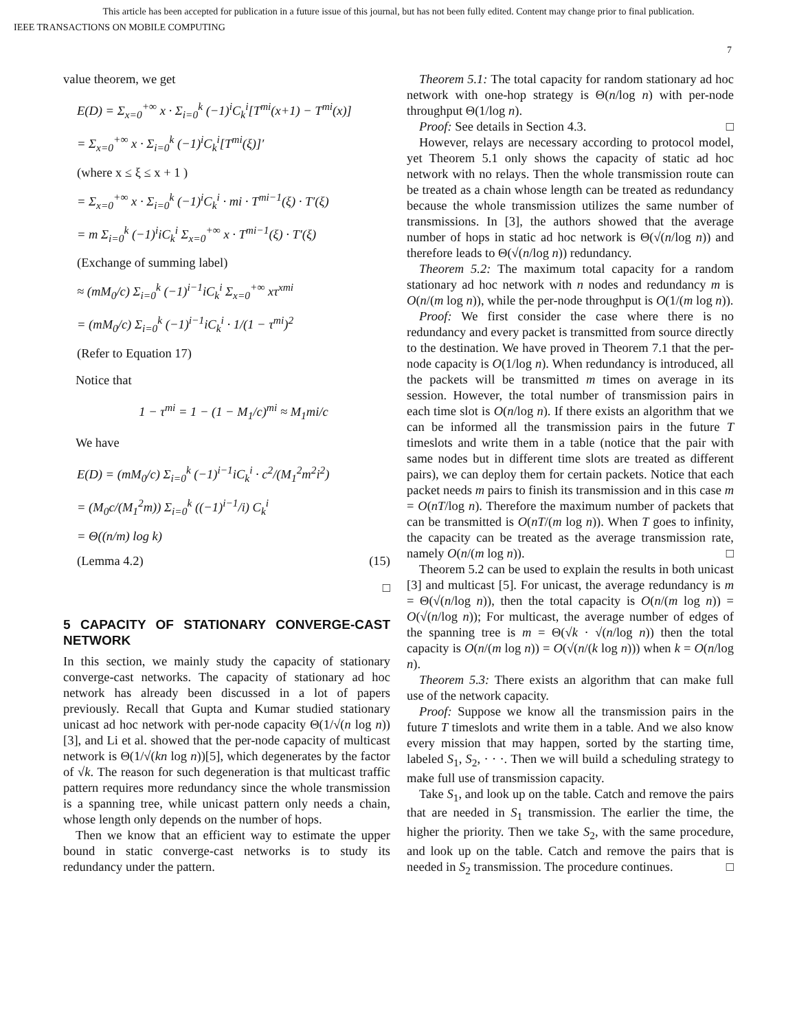This article has been accepted for publication in a future issue of this journal, but has not been fully edited. Content may change prior to final publication.
IEEE TRANSACTIONS ON MOBILE COMPUTING
7
value theorem, we get
E(D) = Σ<sub>x=0</sub><sup>+∞</sup> x · Σ<sub>i=0</sub><sup>k</sup> (−1)<sup>i</sup>C<sub>k</sub><sup>i</sup>[T<sup>mi</sup>(x+1) − T<sup>mi</sup>(x)]
= Σ<sub>x=0</sub><sup>+∞</sup> x · Σ<sub>i=0</sub><sup>k</sup> (−1)<sup>i</sup>C<sub>k</sub><sup>i</sup>[T<sup>mi</sup>(ξ)]′
(where x ≤ ξ ≤ x + 1 )
= Σ<sub>x=0</sub><sup>+∞</sup> x · Σ<sub>i=0</sub><sup>k</sup> (−1)<sup>i</sup>C<sub>k</sub><sup>i</sup> · mi · T<sup>mi−1</sup>(ξ) · T′(ξ)
= m Σ<sub>i=0</sub><sup>k</sup> (−1)<sup>i</sup>iC<sub>k</sub><sup>i</sup> Σ<sub>x=0</sub><sup>+∞</sup> x · T<sup>mi−1</sup>(ξ) · T′(ξ)
(Exchange of summing label)
≈ (mM<sub>0</sub>/c) Σ<sub>i=0</sub><sup>k</sup> (−1)<sup>i−1</sup>iC<sub>k</sub><sup>i</sup> Σ<sub>x=0</sub><sup>+∞</sup> xτ<sup>xmi</sup>
= (mM<sub>0</sub>/c) Σ<sub>i=0</sub><sup>k</sup> (−1)<sup>i−1</sup>iC<sub>k</sub><sup>i</sup> · 1/(1 − τ<sup>mi</sup>)<sup>2</sup>
(Refer to Equation 17)
Notice that
1 − τ<sup>mi</sup> = 1 − (1 − M<sub>1</sub>/c)<sup>mi</sup> ≈ M<sub>1</sub>mi/c
We have
E(D) = (mM<sub>0</sub>/c) Σ<sub>i=0</sub><sup>k</sup> (−1)<sup>i−1</sup>iC<sub>k</sub><sup>i</sup> · c<sup>2</sup>/(M<sub>1</sub><sup>2</sup>m<sup>2</sup>i<sup>2</sup>)
= (M<sub>0</sub>c/(M<sub>1</sub><sup>2</sup>m)) Σ<sub>i=0</sub><sup>k</sup> ((−1)<sup>i−1</sup>/i) C<sub>k</sub><sup>i</sup>
= Θ((n/m) log k)
(Lemma 4.2) (15)
□
5 CAPACITY OF STATIONARY CONVERGE-CAST NETWORK
In this section, we mainly study the capacity of stationary converge-cast networks. The capacity of stationary ad hoc network has already been discussed in a lot of papers previously. Recall that Gupta and Kumar studied stationary unicast ad hoc network with per-node capacity Θ(1/√(n log n))[3], and Li et al. showed that the per-node capacity of multicast network is Θ(1/√(kn log n))[5], which degenerates by the factor of √k. The reason for such degeneration is that multicast traffic pattern requires more redundancy since the whole transmission is a spanning tree, while unicast pattern only needs a chain, whose length only depends on the number of hops.
Then we know that an efficient way to estimate the upper bound in static converge-cast networks is to study its redundancy under the pattern.
Theorem 5.1: The total capacity for random stationary ad hoc network with one-hop strategy is Θ(n/log n) with per-node throughput Θ(1/log n).
Proof: See details in Section 4.3. □
However, relays are necessary according to protocol model, yet Theorem 5.1 only shows the capacity of static ad hoc network with no relays. Then the whole transmission route can be treated as a chain whose length can be treated as redundancy because the whole transmission utilizes the same number of transmissions. In [3], the authors showed that the average number of hops in static ad hoc network is Θ(√(n/log n)) and therefore leads to Θ(√(n/log n)) redundancy.
Theorem 5.2: The maximum total capacity for a random stationary ad hoc network with n nodes and redundancy m is O(n/(m log n)), while the per-node throughput is O(1/(m log n)).
Proof: We first consider the case where there is no redundancy and every packet is transmitted from source directly to the destination. We have proved in Theorem 7.1 that the per-node capacity is O(1/log n). When redundancy is introduced, all the packets will be transmitted m times on average in its session. However, the total number of transmission pairs in each time slot is O(n/log n). If there exists an algorithm that we can be informed all the transmission pairs in the future T timeslots and write them in a table (notice that the pair with same nodes but in different time slots are treated as different pairs), we can deploy them for certain packets. Notice that each packet needs m pairs to finish its transmission and in this case m = O(nT/log n). Therefore the maximum number of packets that can be transmitted is O(nT/(m log n)). When T goes to infinity, the capacity can be treated as the average transmission rate, namely O(n/(m log n)). □
Theorem 5.2 can be used to explain the results in both unicast [3] and multicast [5]. For unicast, the average redundancy is m = Θ(√(n/log n)), then the total capacity is O(n/(m log n)) = O(√(n/log n)); For multicast, the average number of edges of the spanning tree is m = Θ(√k · √(n/log n)) then the total capacity is O(n/(m log n)) = O(√(n/(k log n))) when k = O(n/log n).
Theorem 5.3: There exists an algorithm that can make full use of the network capacity.
Proof: Suppose we know all the transmission pairs in the future T timeslots and write them in a table. And we also know every mission that may happen, sorted by the starting time, labeled S<sub>1</sub>, S<sub>2</sub>, · · ·. Then we will build a scheduling strategy to make full use of transmission capacity.
Take S<sub>1</sub>, and look up on the table. Catch and remove the pairs that are needed in S<sub>1</sub> transmission. The earlier the time, the higher the priority. Then we take S<sub>2</sub>, with the same procedure, and look up on the table. Catch and remove the pairs that is needed in S<sub>2</sub> transmission. The procedure continues. □